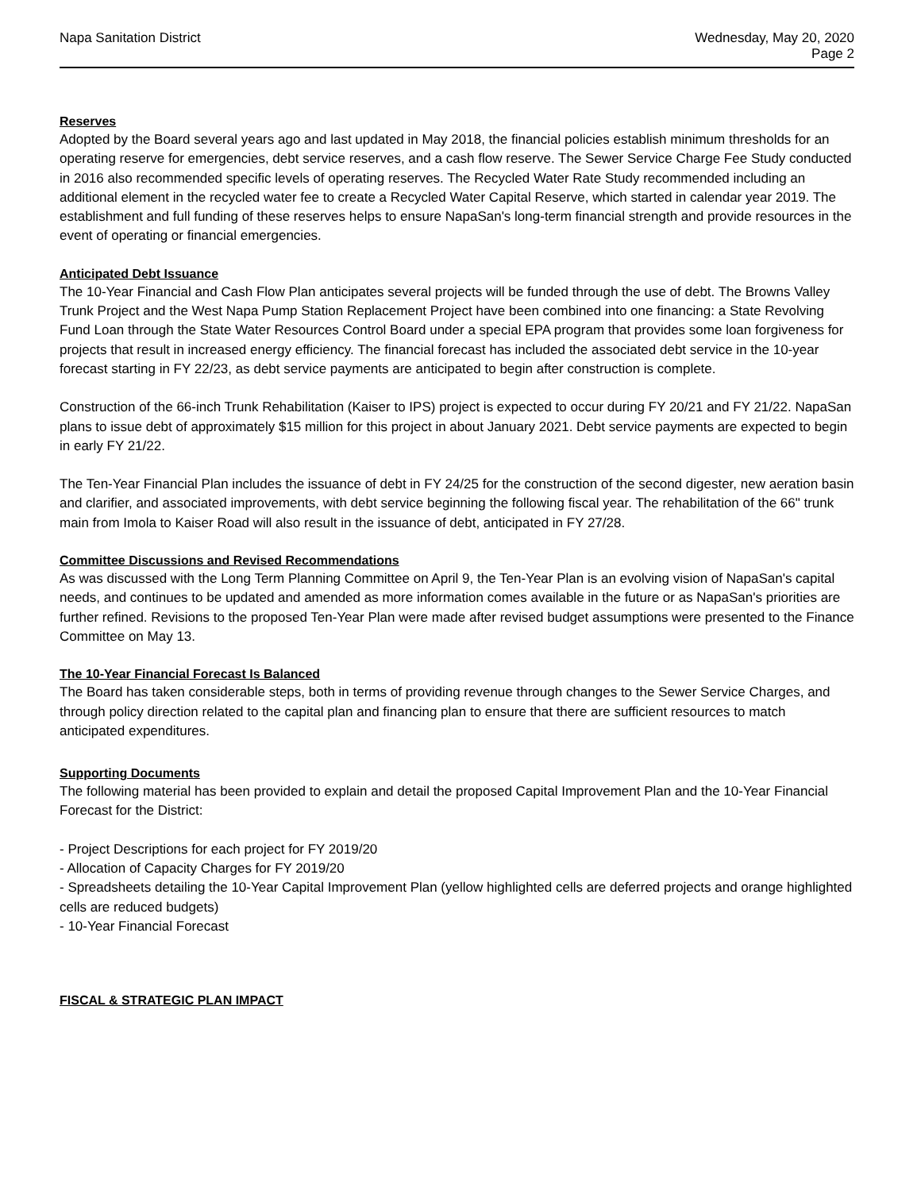Napa Sanitation District Wednesday, May 20, 2020
Page 2
Reserves
Adopted by the Board several years ago and last updated in May 2018, the financial policies establish minimum thresholds for an operating reserve for emergencies, debt service reserves, and a cash flow reserve. The Sewer Service Charge Fee Study conducted in 2016 also recommended specific levels of operating reserves. The Recycled Water Rate Study recommended including an additional element in the recycled water fee to create a Recycled Water Capital Reserve, which started in calendar year 2019. The establishment and full funding of these reserves helps to ensure NapaSan's long-term financial strength and provide resources in the event of operating or financial emergencies.
Anticipated Debt Issuance
The 10-Year Financial and Cash Flow Plan anticipates several projects will be funded through the use of debt. The Browns Valley Trunk Project and the West Napa Pump Station Replacement Project have been combined into one financing: a State Revolving Fund Loan through the State Water Resources Control Board under a special EPA program that provides some loan forgiveness for projects that result in increased energy efficiency. The financial forecast has included the associated debt service in the 10-year forecast starting in FY 22/23, as debt service payments are anticipated to begin after construction is complete.
Construction of the 66-inch Trunk Rehabilitation (Kaiser to IPS) project is expected to occur during FY 20/21 and FY 21/22. NapaSan plans to issue debt of approximately $15 million for this project in about January 2021. Debt service payments are expected to begin in early FY 21/22.
The Ten-Year Financial Plan includes the issuance of debt in FY 24/25 for the construction of the second digester, new aeration basin and clarifier, and associated improvements, with debt service beginning the following fiscal year. The rehabilitation of the 66" trunk main from Imola to Kaiser Road will also result in the issuance of debt, anticipated in FY 27/28.
Committee Discussions and Revised Recommendations
As was discussed with the Long Term Planning Committee on April 9, the Ten-Year Plan is an evolving vision of NapaSan's capital needs, and continues to be updated and amended as more information comes available in the future or as NapaSan's priorities are further refined. Revisions to the proposed Ten-Year Plan were made after revised budget assumptions were presented to the Finance Committee on May 13.
The 10-Year Financial Forecast Is Balanced
The Board has taken considerable steps, both in terms of providing revenue through changes to the Sewer Service Charges, and through policy direction related to the capital plan and financing plan to ensure that there are sufficient resources to match anticipated expenditures.
Supporting Documents
The following material has been provided to explain and detail the proposed Capital Improvement Plan and the 10-Year Financial Forecast for the District:
- Project Descriptions for each project for FY 2019/20
- Allocation of Capacity Charges for FY 2019/20
- Spreadsheets detailing the 10-Year Capital Improvement Plan (yellow highlighted cells are deferred projects and orange highlighted cells are reduced budgets)
- 10-Year Financial Forecast
FISCAL & STRATEGIC PLAN IMPACT